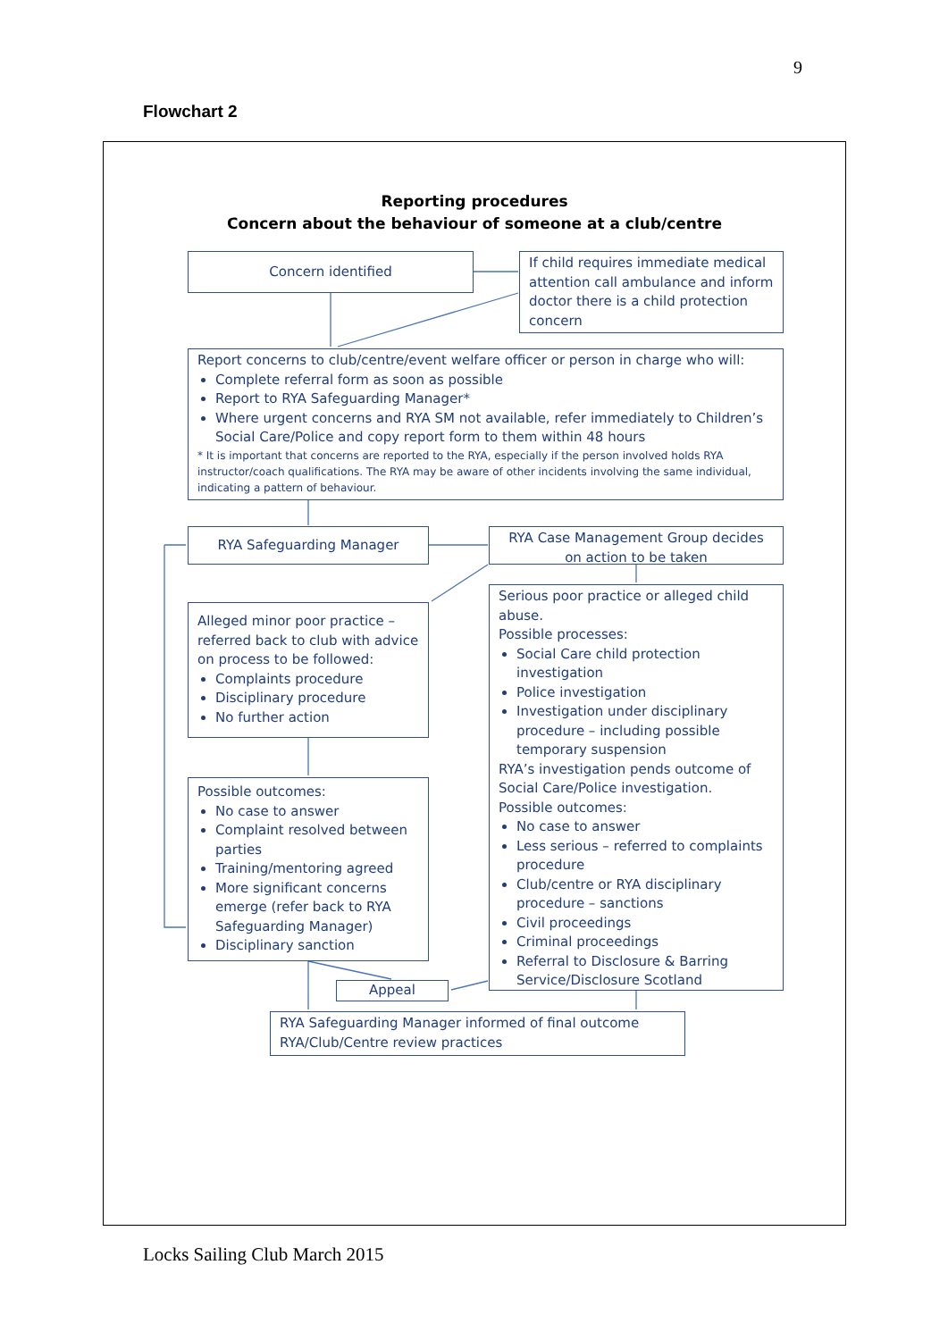9
Flowchart 2
Reporting procedures
Concern about the behaviour of someone at a club/centre
Concern identified
If child requires immediate medical attention call ambulance and inform doctor there is a child protection concern
Report concerns to club/centre/event welfare officer or person in charge who will:
Complete referral form as soon as possible
Report to RYA Safeguarding Manager*
Where urgent concerns and RYA SM not available, refer immediately to Children’s Social Care/Police and copy report form to them within 48 hours
* It is important that concerns are reported to the RYA, especially if the person involved holds RYA instructor/coach qualifications. The RYA may be aware of other incidents involving the same individual, indicating a pattern of behaviour.
RYA Safeguarding Manager
RYA Case Management Group decides on action to be taken
Alleged minor poor practice – referred back to club with advice on process to be followed:
Complaints procedure
Disciplinary procedure
No further action
Serious poor practice or alleged child abuse.
Possible processes:
Social Care child protection investigation
Police investigation
Investigation under disciplinary procedure – including possible temporary suspension
RYA’s investigation pends outcome of Social Care/Police investigation.
Possible outcomes:
No case to answer
Less serious – referred to complaints procedure
Club/centre or RYA disciplinary procedure – sanctions
Civil proceedings
Criminal proceedings
Referral to Disclosure & Barring Service/Disclosure Scotland
Possible outcomes:
No case to answer
Complaint resolved between parties
Training/mentoring agreed
More significant concerns emerge (refer back to RYA Safeguarding Manager)
Disciplinary sanction
Appeal
RYA Safeguarding Manager informed of final outcome
RYA/Club/Centre review practices
Locks Sailing Club March 2015